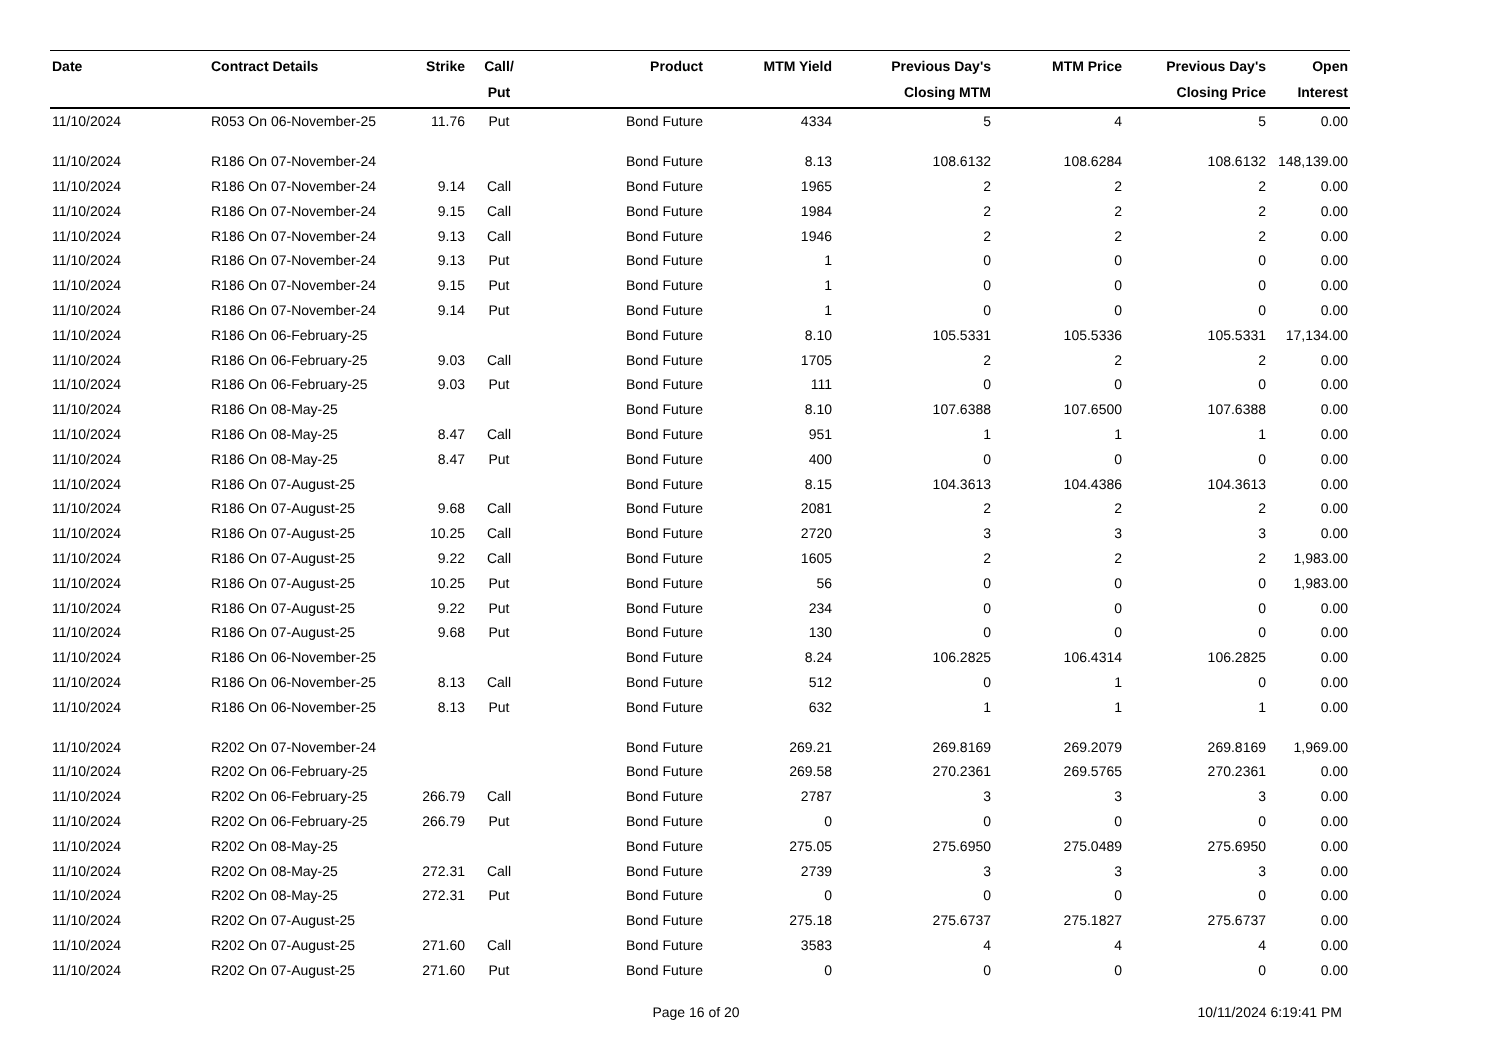| Date | Contract Details | Strike | Call/ Put | Product | MTM Yield | Previous Day's Closing MTM | MTM Price | Previous Day's Closing Price | Open Interest |
| --- | --- | --- | --- | --- | --- | --- | --- | --- | --- |
| 11/10/2024 | R053 On 06-November-25 | 11.76 | Put | Bond Future | 4334 | 5 | 4 | 5 | 0.00 |
| 11/10/2024 | R186 On 07-November-24 | | | Bond Future | 8.13 | 108.6132 | 108.6284 | 108.6132 | 148,139.00 |
| 11/10/2024 | R186 On 07-November-24 | 9.14 | Call | Bond Future | 1965 | 2 | 2 | 2 | 0.00 |
| 11/10/2024 | R186 On 07-November-24 | 9.15 | Call | Bond Future | 1984 | 2 | 2 | 2 | 0.00 |
| 11/10/2024 | R186 On 07-November-24 | 9.13 | Call | Bond Future | 1946 | 2 | 2 | 2 | 0.00 |
| 11/10/2024 | R186 On 07-November-24 | 9.13 | Put | Bond Future | 1 | 0 | 0 | 0 | 0.00 |
| 11/10/2024 | R186 On 07-November-24 | 9.15 | Put | Bond Future | 1 | 0 | 0 | 0 | 0.00 |
| 11/10/2024 | R186 On 07-November-24 | 9.14 | Put | Bond Future | 1 | 0 | 0 | 0 | 0.00 |
| 11/10/2024 | R186 On 06-February-25 | | | Bond Future | 8.10 | 105.5331 | 105.5336 | 105.5331 | 17,134.00 |
| 11/10/2024 | R186 On 06-February-25 | 9.03 | Call | Bond Future | 1705 | 2 | 2 | 2 | 0.00 |
| 11/10/2024 | R186 On 06-February-25 | 9.03 | Put | Bond Future | 111 | 0 | 0 | 0 | 0.00 |
| 11/10/2024 | R186 On 08-May-25 | | | Bond Future | 8.10 | 107.6388 | 107.6500 | 107.6388 | 0.00 |
| 11/10/2024 | R186 On 08-May-25 | 8.47 | Call | Bond Future | 951 | 1 | 1 | 1 | 0.00 |
| 11/10/2024 | R186 On 08-May-25 | 8.47 | Put | Bond Future | 400 | 0 | 0 | 0 | 0.00 |
| 11/10/2024 | R186 On 07-August-25 | | | Bond Future | 8.15 | 104.3613 | 104.4386 | 104.3613 | 0.00 |
| 11/10/2024 | R186 On 07-August-25 | 9.68 | Call | Bond Future | 2081 | 2 | 2 | 2 | 0.00 |
| 11/10/2024 | R186 On 07-August-25 | 10.25 | Call | Bond Future | 2720 | 3 | 3 | 3 | 0.00 |
| 11/10/2024 | R186 On 07-August-25 | 9.22 | Call | Bond Future | 1605 | 2 | 2 | 2 | 1,983.00 |
| 11/10/2024 | R186 On 07-August-25 | 10.25 | Put | Bond Future | 56 | 0 | 0 | 0 | 1,983.00 |
| 11/10/2024 | R186 On 07-August-25 | 9.22 | Put | Bond Future | 234 | 0 | 0 | 0 | 0.00 |
| 11/10/2024 | R186 On 07-August-25 | 9.68 | Put | Bond Future | 130 | 0 | 0 | 0 | 0.00 |
| 11/10/2024 | R186 On 06-November-25 | | | Bond Future | 8.24 | 106.2825 | 106.4314 | 106.2825 | 0.00 |
| 11/10/2024 | R186 On 06-November-25 | 8.13 | Call | Bond Future | 512 | 0 | 1 | 0 | 0.00 |
| 11/10/2024 | R186 On 06-November-25 | 8.13 | Put | Bond Future | 632 | 1 | 1 | 1 | 0.00 |
| 11/10/2024 | R202 On 07-November-24 | | | Bond Future | 269.21 | 269.8169 | 269.2079 | 269.8169 | 1,969.00 |
| 11/10/2024 | R202 On 06-February-25 | | | Bond Future | 269.58 | 270.2361 | 269.5765 | 270.2361 | 0.00 |
| 11/10/2024 | R202 On 06-February-25 | 266.79 | Call | Bond Future | 2787 | 3 | 3 | 3 | 0.00 |
| 11/10/2024 | R202 On 06-February-25 | 266.79 | Put | Bond Future | 0 | 0 | 0 | 0 | 0.00 |
| 11/10/2024 | R202 On 08-May-25 | | | Bond Future | 275.05 | 275.6950 | 275.0489 | 275.6950 | 0.00 |
| 11/10/2024 | R202 On 08-May-25 | 272.31 | Call | Bond Future | 2739 | 3 | 3 | 3 | 0.00 |
| 11/10/2024 | R202 On 08-May-25 | 272.31 | Put | Bond Future | 0 | 0 | 0 | 0 | 0.00 |
| 11/10/2024 | R202 On 07-August-25 | | | Bond Future | 275.18 | 275.6737 | 275.1827 | 275.6737 | 0.00 |
| 11/10/2024 | R202 On 07-August-25 | 271.60 | Call | Bond Future | 3583 | 4 | 4 | 4 | 0.00 |
| 11/10/2024 | R202 On 07-August-25 | 271.60 | Put | Bond Future | 0 | 0 | 0 | 0 | 0.00 |
Page 16 of 20 10/11/2024 6:19:41 PM